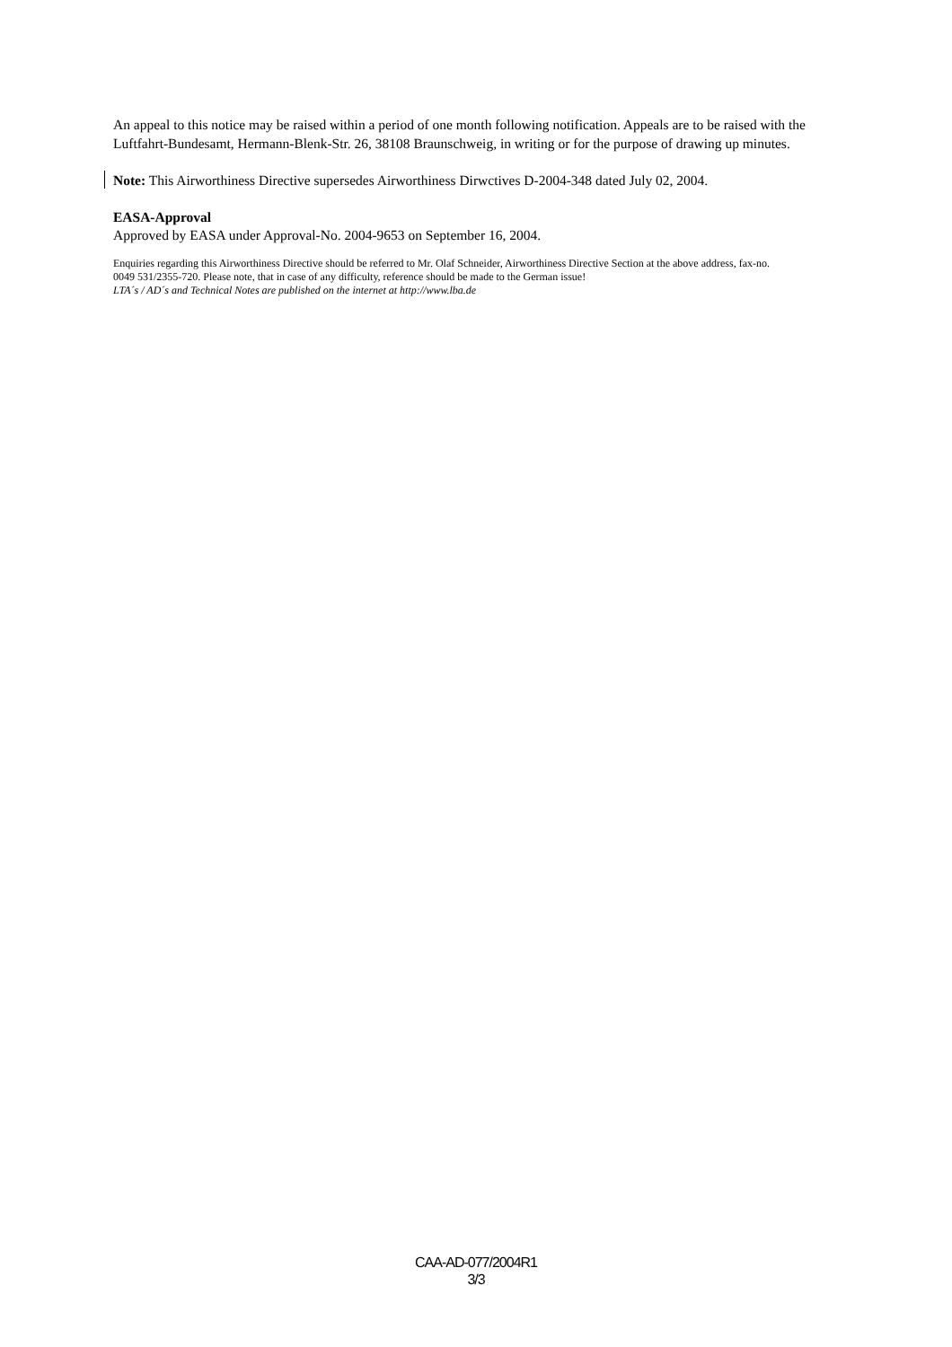An appeal to this notice may be raised within a period of one month following notification. Appeals are to be raised with the Luftfahrt-Bundesamt, Hermann-Blenk-Str. 26, 38108 Braunschweig, in writing or for the purpose of drawing up minutes.
Note: This Airworthiness Directive supersedes Airworthiness Dirwctives D-2004-348 dated July 02, 2004.
EASA-Approval
Approved by EASA under Approval-No. 2004-9653 on September 16, 2004.
Enquiries regarding this Airworthiness Directive should be referred to Mr. Olaf Schneider, Airworthiness Directive Section at the above address, fax-no.
0049 531/2355-720. Please note, that in case of any difficulty, reference should be made to the German issue!
LTA´s / AD´s and Technical Notes are published on the internet at http://www.lba.de
CAA-AD-077/2004R1
3/3